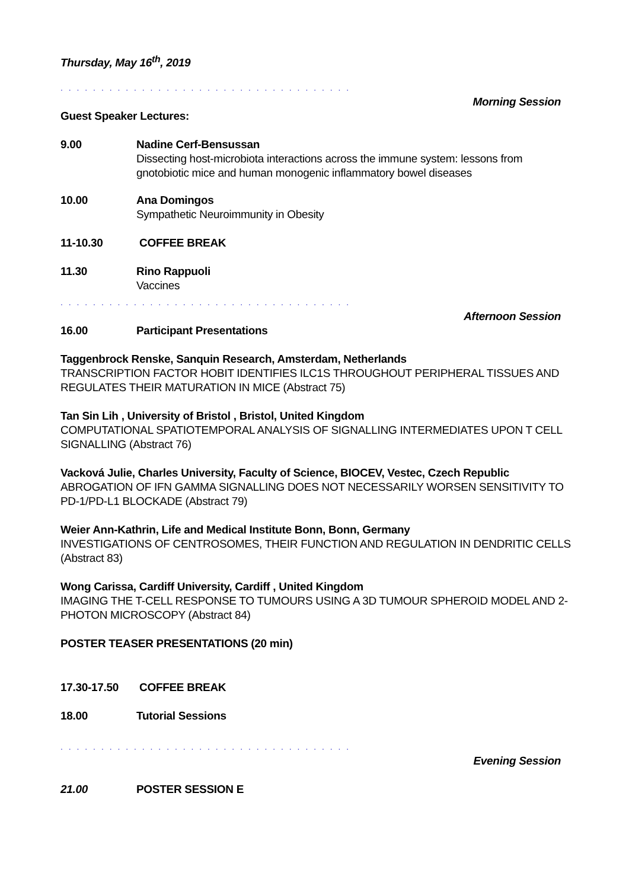Thursday, May 16<sup>th</sup>, 2019
. . . . . . . . . . . . . . . . . . . . . . . . . . . . . . . . . . . .
Morning Session
Guest Speaker Lectures:
9.00 Nadine Cerf-Bensussan
Dissecting host-microbiota interactions across the immune system: lessons from gnotobiotic mice and human monogenic inflammatory bowel diseases
10.00 Ana Domingos
Sympathetic Neuroimmunity in Obesity
11-10.30 COFFEE BREAK
11.30 Rino Rappuoli
Vaccines
. . . . . . . . . . . . . . . . . . . . . . . . . . . . . . . . . . . .
Afternoon Session
16.00 Participant Presentations
Taggenbrock Renske, Sanquin Research, Amsterdam, Netherlands
TRANSCRIPTION FACTOR HOBIT IDENTIFIES ILC1S THROUGHOUT PERIPHERAL TISSUES AND REGULATES THEIR MATURATION IN MICE (Abstract 75)
Tan Sin Lih , University of Bristol , Bristol, United Kingdom
COMPUTATIONAL SPATIOTEMPORAL ANALYSIS OF SIGNALLING INTERMEDIATES UPON T CELL SIGNALLING (Abstract 76)
Vacková Julie, Charles University, Faculty of Science, BIOCEV, Vestec, Czech Republic
ABROGATION OF IFN GAMMA SIGNALLING DOES NOT NECESSARILY WORSEN SENSITIVITY TO PD-1/PD-L1 BLOCKADE (Abstract 79)
Weier Ann-Kathrin, Life and Medical Institute Bonn, Bonn, Germany
INVESTIGATIONS OF CENTROSOMES, THEIR FUNCTION AND REGULATION IN DENDRITIC CELLS (Abstract 83)
Wong Carissa, Cardiff University, Cardiff , United Kingdom
IMAGING THE T-CELL RESPONSE TO TUMOURS USING A 3D TUMOUR SPHEROID MODEL AND 2-PHOTON MICROSCOPY (Abstract 84)
POSTER TEASER PRESENTATIONS (20 min)
17.30-17.50 COFFEE BREAK
18.00 Tutorial Sessions
. . . . . . . . . . . . . . . . . . . . . . . . . . . . . . . . . . . .
Evening Session
21.00 POSTER SESSION E